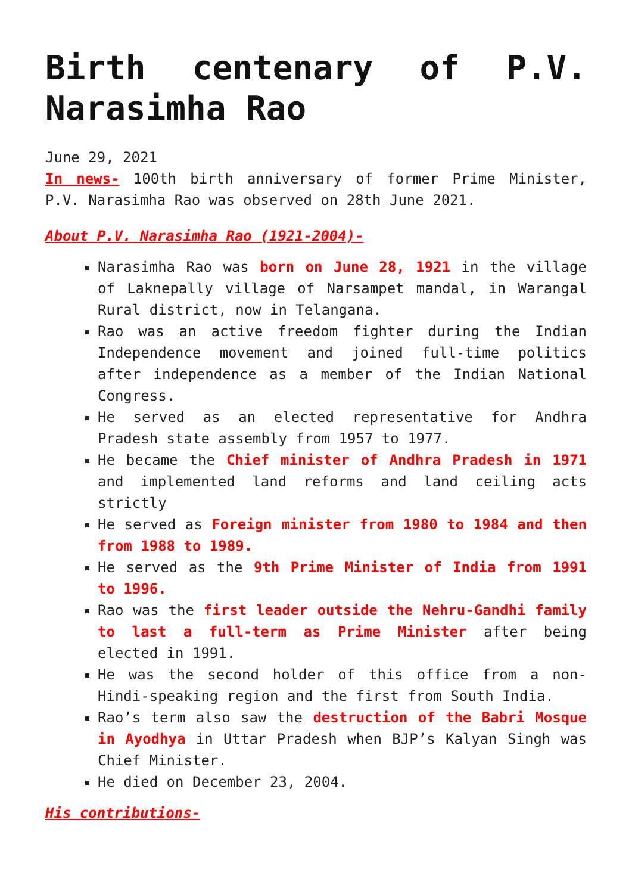Birth centenary of P.V. Narasimha Rao
June 29, 2021
In news- 100th birth anniversary of former Prime Minister, P.V. Narasimha Rao was observed on 28th June 2021.
About P.V. Narasimha Rao (1921-2004)-
Narasimha Rao was born on June 28, 1921 in the village of Laknepally village of Narsampet mandal, in Warangal Rural district, now in Telangana.
Rao was an active freedom fighter during the Indian Independence movement and joined full-time politics after independence as a member of the Indian National Congress.
He served as an elected representative for Andhra Pradesh state assembly from 1957 to 1977.
He became the Chief minister of Andhra Pradesh in 1971 and implemented land reforms and land ceiling acts strictly
He served as Foreign minister from 1980 to 1984 and then from 1988 to 1989.
He served as the 9th Prime Minister of India from 1991 to 1996.
Rao was the first leader outside the Nehru-Gandhi family to last a full-term as Prime Minister after being elected in 1991.
He was the second holder of this office from a non-Hindi-speaking region and the first from South India.
Rao’s term also saw the destruction of the Babri Mosque in Ayodhya in Uttar Pradesh when BJP’s Kalyan Singh was Chief Minister.
He died on December 23, 2004.
His contributions-